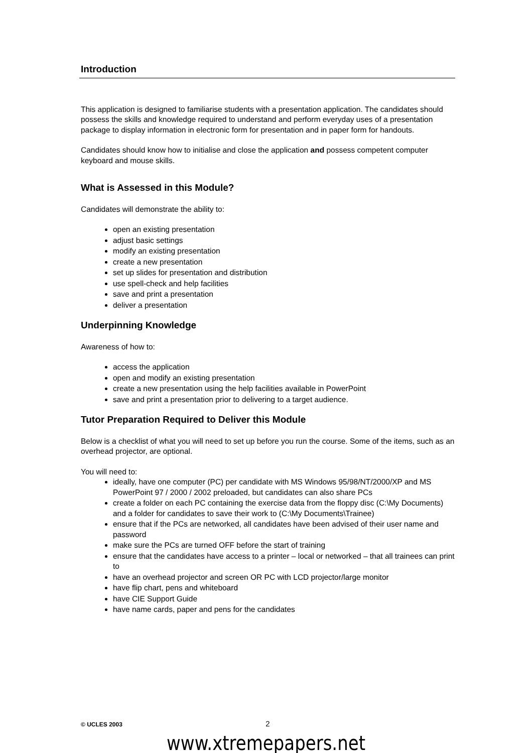Introduction
This application is designed to familiarise students with a presentation application. The candidates should possess the skills and knowledge required to understand and perform everyday uses of a presentation package to display information in electronic form for presentation and in paper form for handouts.
Candidates should know how to initialise and close the application and possess competent computer keyboard and mouse skills.
What is Assessed in this Module?
Candidates will demonstrate the ability to:
open an existing presentation
adjust basic settings
modify an existing presentation
create a new presentation
set up slides for presentation and distribution
use spell-check and help facilities
save and print a presentation
deliver a presentation
Underpinning Knowledge
Awareness of how to:
access the application
open and modify an existing presentation
create a new presentation using the help facilities available in PowerPoint
save and print a presentation prior to delivering to a target audience.
Tutor Preparation Required to Deliver this Module
Below is a checklist of what you will need to set up before you run the course. Some of the items, such as an overhead projector, are optional.
You will need to:
ideally, have one computer (PC) per candidate with MS Windows 95/98/NT/2000/XP and MS PowerPoint 97 / 2000 / 2002 preloaded, but candidates can also share PCs
create a folder on each PC containing the exercise data from the floppy disc (C:\My Documents) and a folder for candidates to save their work to (C:\My Documents\Trainee)
ensure that if the PCs are networked, all candidates have been advised of their user name and password
make sure the PCs are turned OFF before the start of training
ensure that the candidates have access to a printer – local or networked – that all trainees can print to
have an overhead projector and screen OR PC with LCD projector/large monitor
have flip chart, pens and whiteboard
have CIE Support Guide
have name cards, paper and pens for the candidates
© UCLES 2003 2
www.xtremepapers.net